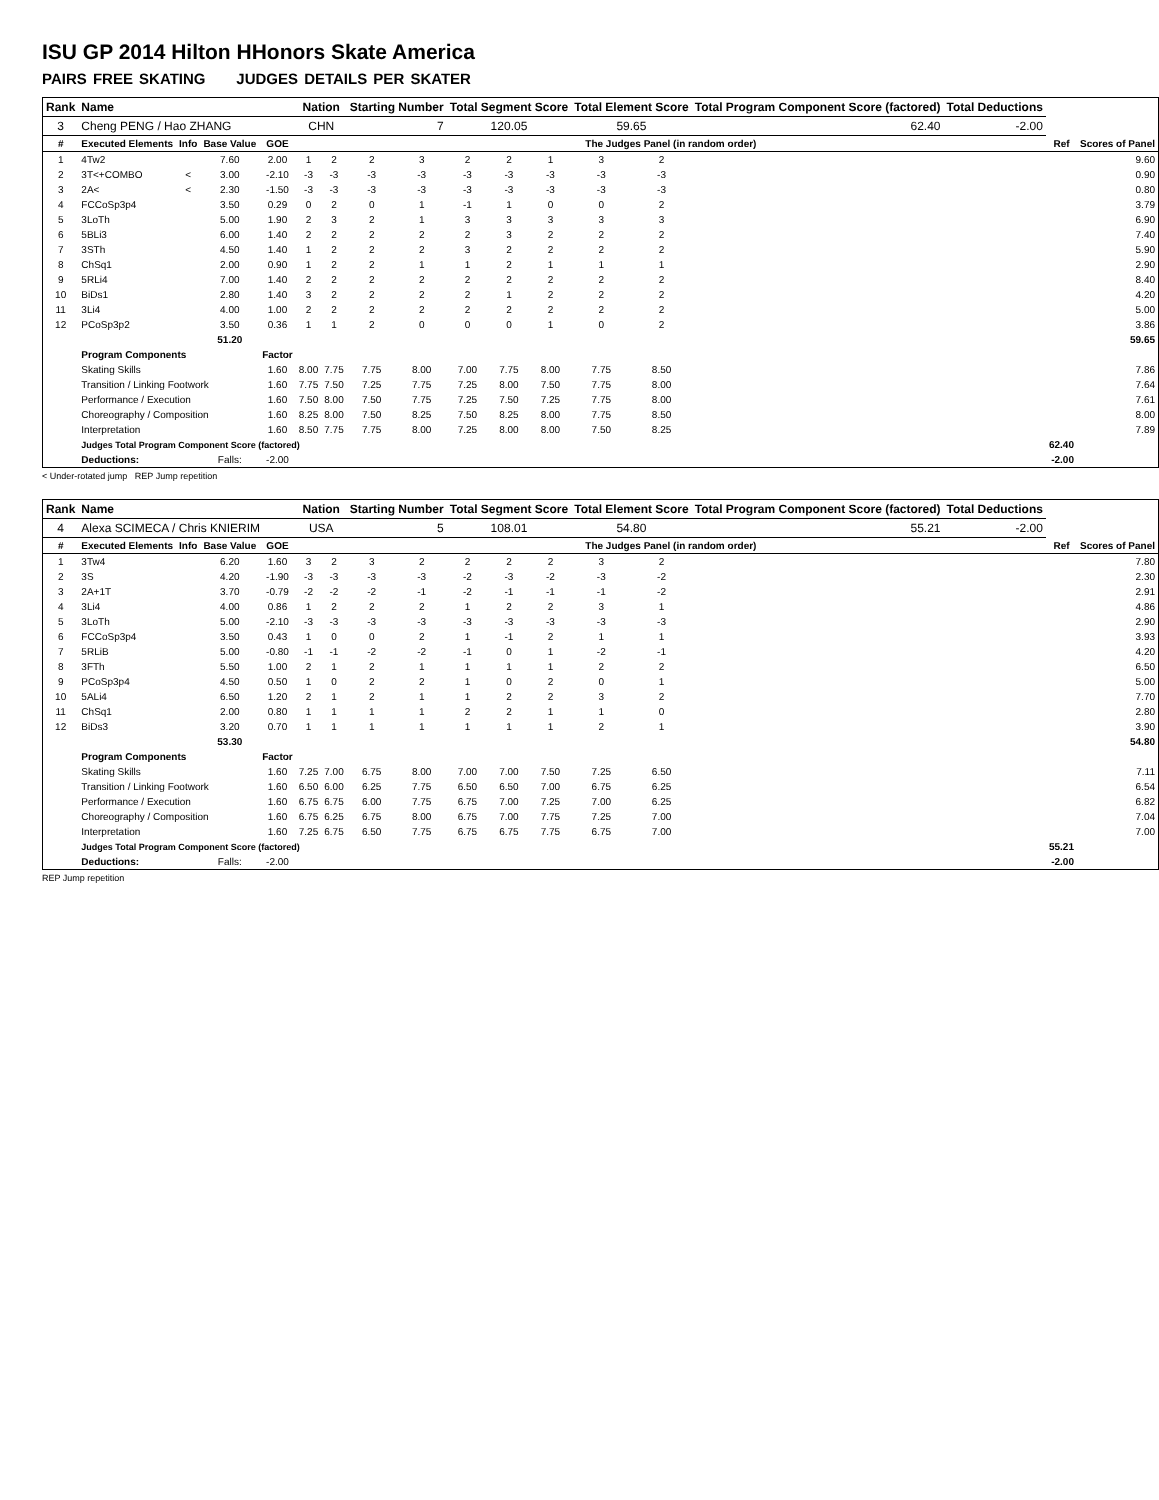ISU GP 2014 Hilton HHonors Skate America
PAIRS FREE SKATING JUDGES DETAILS PER SKATER
| Rank | Name | | | | Nation | | Starting Number | | Total Segment Score | | | Total Element Score | | Total Program Component Score (factored) | Total Deductions | | |
| --- | --- | --- | --- | --- | --- | --- | --- | --- | --- | --- | --- | --- | --- | --- | --- | --- | --- |
| 3 | Cheng PENG / Hao ZHANG | | | | CHN | | 7 | | 120.05 | | | 59.65 | | 62.40 | -2.00 | | |
| # | Executed Elements | Info | Base Value | GOE | The Judges Panel (in random order) | | | | | | | | | | | Ref | Scores of Panel |
| 1 | 4Tw2 | | 7.60 | 2.00 | 1 | 2 | 2 | 3 | 2 | 2 | 1 | 3 | 2 | | | | 9.60 |
| 2 | 3T<+COMBO | < | 3.00 | -2.10 | -3 | -3 | -3 | -3 | -3 | -3 | -3 | -3 | -3 | | | | 0.90 |
| 3 | 2A< | < | 2.30 | -1.50 | -3 | -3 | -3 | -3 | -3 | -3 | -3 | -3 | -3 | | | | 0.80 |
| 4 | FCCoSp3p4 | | 3.50 | 0.29 | 0 | 2 | 0 | 1 | -1 | 1 | 0 | 0 | 2 | | | | 3.79 |
| 5 | 3LoTh | | 5.00 | 1.90 | 2 | 3 | 2 | 1 | 3 | 3 | 3 | 3 | 3 | | | | 6.90 |
| 6 | 5BLi3 | | 6.00 | 1.40 | 2 | 2 | 2 | 2 | 2 | 3 | 2 | 2 | 2 | | | | 7.40 |
| 7 | 3STh | | 4.50 | 1.40 | 1 | 2 | 2 | 2 | 3 | 2 | 2 | 2 | 2 | | | | 5.90 |
| 8 | ChSq1 | | 2.00 | 0.90 | 1 | 2 | 2 | 1 | 1 | 2 | 1 | 1 | 1 | | | | 2.90 |
| 9 | 5RLi4 | | 7.00 | 1.40 | 2 | 2 | 2 | 2 | 2 | 2 | 2 | 2 | 2 | | | | 8.40 |
| 10 | BiDs1 | | 2.80 | 1.40 | 3 | 2 | 2 | 2 | 2 | 1 | 2 | 2 | 2 | | | | 4.20 |
| 11 | 3Li4 | | 4.00 | 1.00 | 2 | 2 | 2 | 2 | 2 | 2 | 2 | 2 | 2 | | | | 5.00 |
| 12 | PCoSp3p2 | | 3.50 | 0.36 | 1 | 1 | 2 | 0 | 0 | 0 | 1 | 0 | 2 | | | | 3.86 |
| | | | 51.20 | | | | | | | | | | | | | | 59.65 |
| | Program Components | | | Factor | | | | | | | | | | | | | |
| | Skating Skills | | | 1.60 | 8.00 | 7.75 | 7.75 | 8.00 | 7.00 | 7.75 | 8.00 | 7.75 | 8.50 | | | | 7.86 |
| | Transition / Linking Footwork | | | 1.60 | 7.75 | 7.50 | 7.25 | 7.75 | 7.25 | 8.00 | 7.50 | 7.75 | 8.00 | | | | 7.64 |
| | Performance / Execution | | | 1.60 | 7.50 | 8.00 | 7.50 | 7.75 | 7.25 | 7.50 | 7.25 | 7.75 | 8.00 | | | | 7.61 |
| | Choreography / Composition | | | 1.60 | 8.25 | 8.00 | 7.50 | 8.25 | 7.50 | 8.25 | 8.00 | 7.75 | 8.50 | | | | 8.00 |
| | Interpretation | | | 1.60 | 8.50 | 7.75 | 7.75 | 8.00 | 7.25 | 8.00 | 8.00 | 7.50 | 8.25 | | | | 7.89 |
| | Judges Total Program Component Score (factored) | | | | | | | | | | | | | | | 62.40 | |
| | Deductions: | | Falls: | -2.00 | | | | | | | | | | | | -2.00 | |
< Under-rotated jump REP Jump repetition
| Rank | Name | | | | Nation | | Starting Number | | Total Segment Score | | | Total Element Score | | Total Program Component Score (factored) | Total Deductions | | |
| --- | --- | --- | --- | --- | --- | --- | --- | --- | --- | --- | --- | --- | --- | --- | --- | --- | --- |
| 4 | Alexa SCIMECA / Chris KNIERIM | | | | USA | | 5 | | 108.01 | | | 54.80 | | 55.21 | -2.00 | | |
| # | Executed Elements | Info | Base Value | GOE | The Judges Panel (in random order) | | | | | | | | | | | Ref | Scores of Panel |
| 1 | 3Tw4 | | 6.20 | 1.60 | 3 | 2 | 3 | 2 | 2 | 2 | 2 | 3 | 2 | | | | 7.80 |
| 2 | 3S | | 4.20 | -1.90 | -3 | -3 | -3 | -3 | -2 | -3 | -2 | -3 | -2 | | | | 2.30 |
| 3 | 2A+1T | | 3.70 | -0.79 | -2 | -2 | -2 | -1 | -2 | -1 | -1 | -1 | -2 | | | | 2.91 |
| 4 | 3Li4 | | 4.00 | 0.86 | 1 | 2 | 2 | 2 | 1 | 2 | 2 | 3 | 1 | | | | 4.86 |
| 5 | 3LoTh | | 5.00 | -2.10 | -3 | -3 | -3 | -3 | -3 | -3 | -3 | -3 | -3 | | | | 2.90 |
| 6 | FCCoSp3p4 | | 3.50 | 0.43 | 1 | 0 | 0 | 2 | 1 | -1 | 2 | 1 | 1 | | | | 3.93 |
| 7 | 5RLiB | | 5.00 | -0.80 | -1 | -1 | -2 | -2 | -1 | 0 | 1 | -2 | -1 | | | | 4.20 |
| 8 | 3FTh | | 5.50 | 1.00 | 2 | 1 | 2 | 1 | 1 | 1 | 1 | 2 | 2 | | | | 6.50 |
| 9 | PCoSp3p4 | | 4.50 | 0.50 | 1 | 0 | 2 | 2 | 1 | 0 | 2 | 0 | 1 | | | | 5.00 |
| 10 | 5ALi4 | | 6.50 | 1.20 | 2 | 1 | 2 | 1 | 1 | 2 | 2 | 3 | 2 | | | | 7.70 |
| 11 | ChSq1 | | 2.00 | 0.80 | 1 | 1 | 1 | 1 | 2 | 2 | 1 | 1 | 0 | | | | 2.80 |
| 12 | BiDs3 | | 3.20 | 0.70 | 1 | 1 | 1 | 1 | 1 | 1 | 1 | 2 | 1 | | | | 3.90 |
| | | | 53.30 | | | | | | | | | | | | | | 54.80 |
| | Program Components | | | Factor | | | | | | | | | | | | | |
| | Skating Skills | | | 1.60 | 7.25 | 7.00 | 6.75 | 8.00 | 7.00 | 7.00 | 7.50 | 7.25 | 6.50 | | | | 7.11 |
| | Transition / Linking Footwork | | | 1.60 | 6.50 | 6.00 | 6.25 | 7.75 | 6.50 | 6.50 | 7.00 | 6.75 | 6.25 | | | | 6.54 |
| | Performance / Execution | | | 1.60 | 6.75 | 6.75 | 6.00 | 7.75 | 6.75 | 7.00 | 7.25 | 7.00 | 6.25 | | | | 6.82 |
| | Choreography / Composition | | | 1.60 | 6.75 | 6.25 | 6.75 | 8.00 | 6.75 | 7.00 | 7.75 | 7.25 | 7.00 | | | | 7.04 |
| | Interpretation | | | 1.60 | 7.25 | 6.75 | 6.50 | 7.75 | 6.75 | 6.75 | 7.75 | 6.75 | 7.00 | | | | 7.00 |
| | Judges Total Program Component Score (factored) | | | | | | | | | | | | | | | 55.21 | |
| | Deductions: | | Falls: | -2.00 | | | | | | | | | | | | -2.00 | |
REP Jump repetition